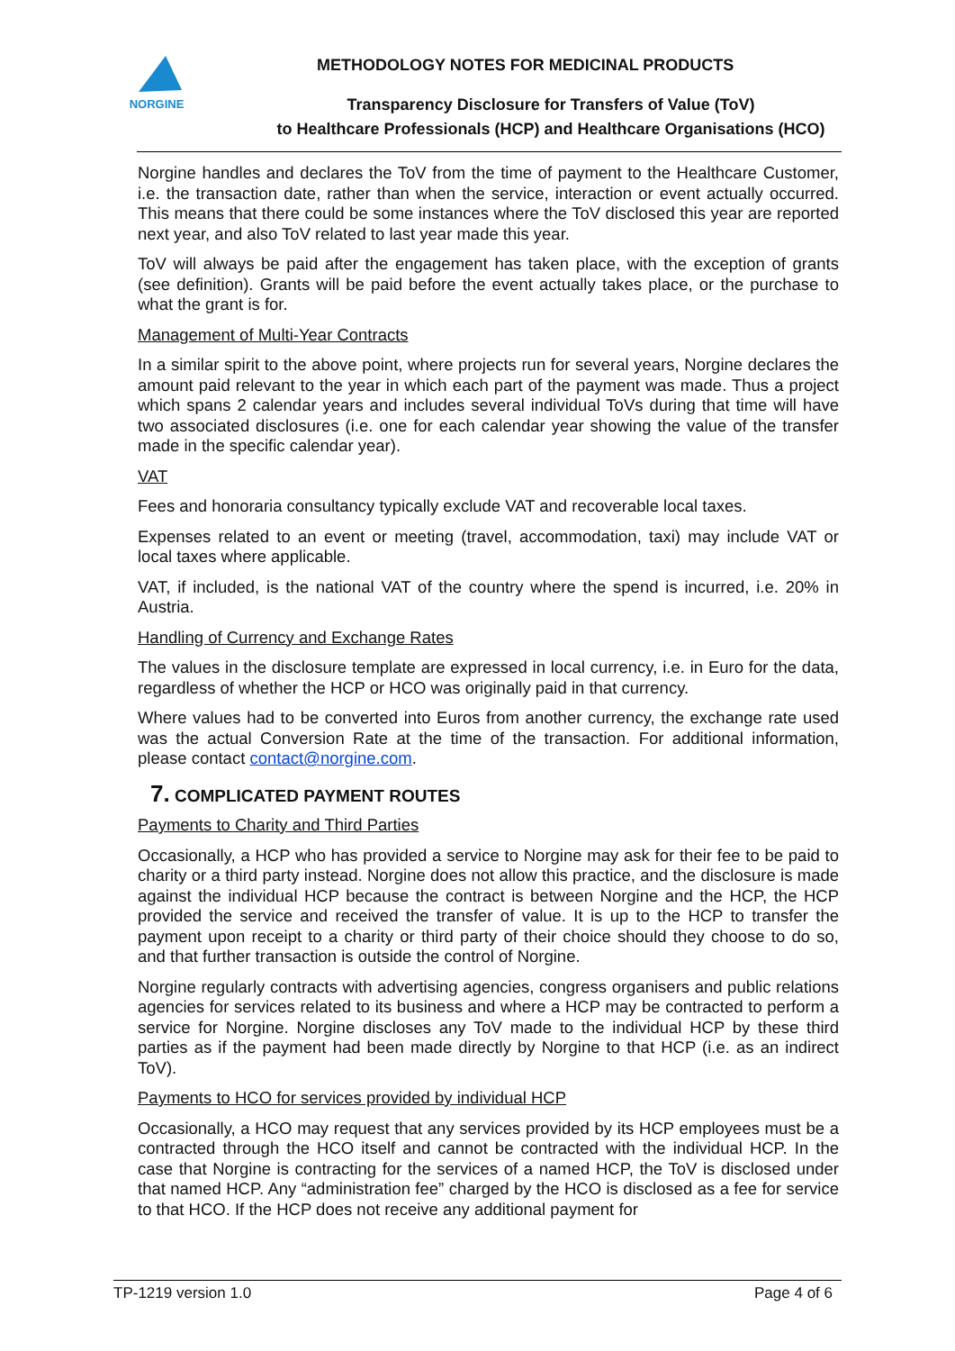NORGINE
METHODOLOGY NOTES FOR MEDICINAL PRODUCTS
Transparency Disclosure for Transfers of Value (ToV)
to Healthcare Professionals (HCP) and Healthcare Organisations (HCO)
Norgine handles and declares the ToV from the time of payment to the Healthcare Customer, i.e. the transaction date, rather than when the service, interaction or event actually occurred. This means that there could be some instances where the ToV disclosed this year are reported next year, and also ToV related to last year made this year.
ToV will always be paid after the engagement has taken place, with the exception of grants (see definition). Grants will be paid before the event actually takes place, or the purchase to what the grant is for.
Management of Multi-Year Contracts
In a similar spirit to the above point, where projects run for several years, Norgine declares the amount paid relevant to the year in which each part of the payment was made. Thus a project which spans 2 calendar years and includes several individual ToVs during that time will have two associated disclosures (i.e. one for each calendar year showing the value of the transfer made in the specific calendar year).
VAT
Fees and honoraria consultancy typically exclude VAT and recoverable local taxes.
Expenses related to an event or meeting (travel, accommodation, taxi) may include VAT or local taxes where applicable.
VAT, if included, is the national VAT of the country where the spend is incurred, i.e. 20% in Austria.
Handling of Currency and Exchange Rates
The values in the disclosure template are expressed in local currency, i.e. in Euro for the data, regardless of whether the HCP or HCO was originally paid in that currency.
Where values had to be converted into Euros from another currency, the exchange rate used was the actual Conversion Rate at the time of the transaction. For additional information, please contact contact@norgine.com.
7. COMPLICATED PAYMENT ROUTES
Payments to Charity and Third Parties
Occasionally, a HCP who has provided a service to Norgine may ask for their fee to be paid to charity or a third party instead. Norgine does not allow this practice, and the disclosure is made against the individual HCP because the contract is between Norgine and the HCP, the HCP provided the service and received the transfer of value. It is up to the HCP to transfer the payment upon receipt to a charity or third party of their choice should they choose to do so, and that further transaction is outside the control of Norgine.
Norgine regularly contracts with advertising agencies, congress organisers and public relations agencies for services related to its business and where a HCP may be contracted to perform a service for Norgine. Norgine discloses any ToV made to the individual HCP by these third parties as if the payment had been made directly by Norgine to that HCP (i.e. as an indirect ToV).
Payments to HCO for services provided by individual HCP
Occasionally, a HCO may request that any services provided by its HCP employees must be a contracted through the HCO itself and cannot be contracted with the individual HCP. In the case that Norgine is contracting for the services of a named HCP, the ToV is disclosed under that named HCP. Any “administration fee” charged by the HCO is disclosed as a fee for service to that HCO. If the HCP does not receive any additional payment for
TP-1219 version 1.0 Page 4 of 6